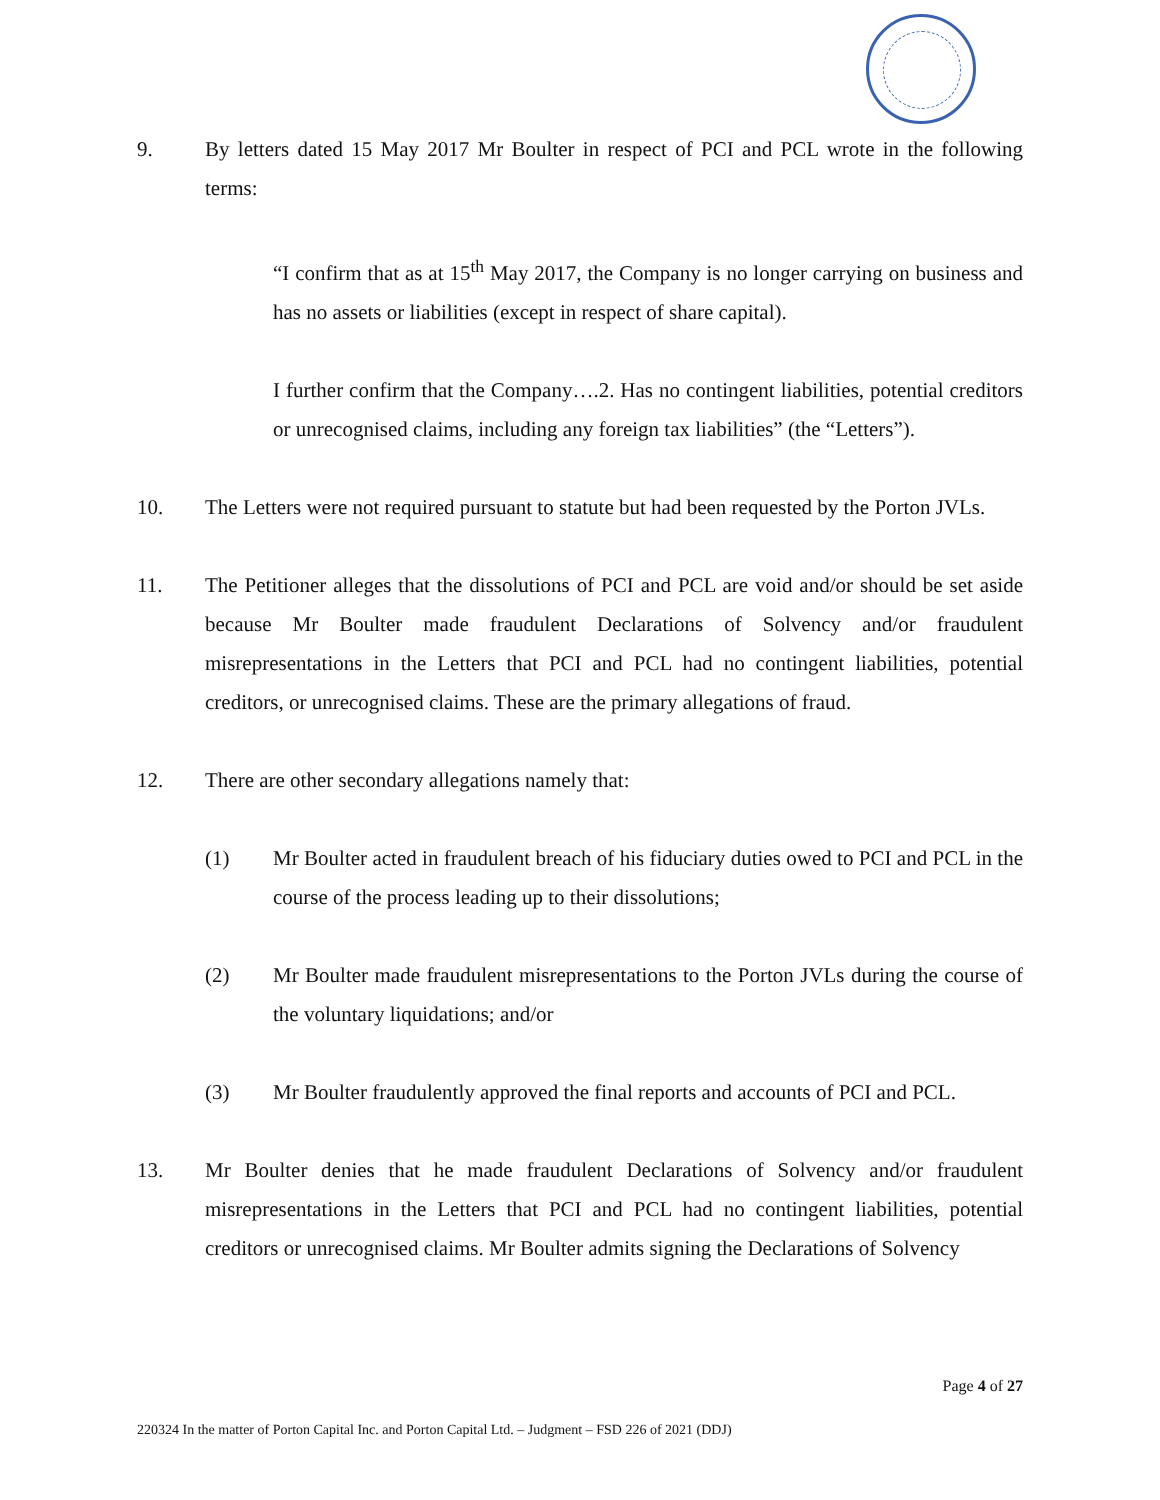9. By letters dated 15 May 2017 Mr Boulter in respect of PCI and PCL wrote in the following terms:
“I confirm that as at 15<sup>th</sup> May 2017, the Company is no longer carrying on business and has no assets or liabilities (except in respect of share capital).
I further confirm that the Company….2. Has no contingent liabilities, potential creditors or unrecognised claims, including any foreign tax liabilities” (the “Letters”).
10. The Letters were not required pursuant to statute but had been requested by the Porton JVLs.
11. The Petitioner alleges that the dissolutions of PCI and PCL are void and/or should be set aside because Mr Boulter made fraudulent Declarations of Solvency and/or fraudulent misrepresentations in the Letters that PCI and PCL had no contingent liabilities, potential creditors, or unrecognised claims. These are the primary allegations of fraud.
12. There are other secondary allegations namely that:
(1) Mr Boulter acted in fraudulent breach of his fiduciary duties owed to PCI and PCL in the course of the process leading up to their dissolutions;
(2) Mr Boulter made fraudulent misrepresentations to the Porton JVLs during the course of the voluntary liquidations; and/or
(3) Mr Boulter fraudulently approved the final reports and accounts of PCI and PCL.
13. Mr Boulter denies that he made fraudulent Declarations of Solvency and/or fraudulent misrepresentations in the Letters that PCI and PCL had no contingent liabilities, potential creditors or unrecognised claims. Mr Boulter admits signing the Declarations of Solvency
Page 4 of 27
220324 In the matter of Porton Capital Inc. and Porton Capital Ltd. – Judgment – FSD 226 of 2021 (DDJ)